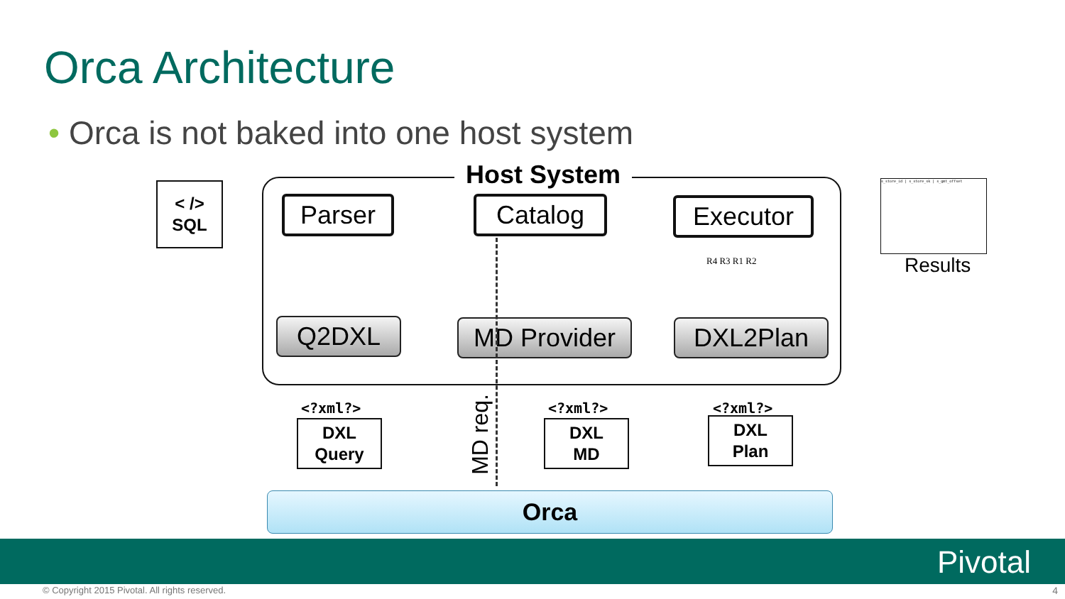Orca Architecture
• Orca is not baked into one host system
Host System
< />
SQL
Parser Catalog Executor
Q2DXL MD Provider DXL2Plan
s_store_id | s_store_sk | s_gmt_offset
Results
R4 R3 R1 R2
<?xml?> <?xml?> <?xml?>
DXL
Query
DXL
MD
DXL
Plan
MD req.
Orca
Pivotal
© Copyright 2015 Pivotal. All rights reserved.
4